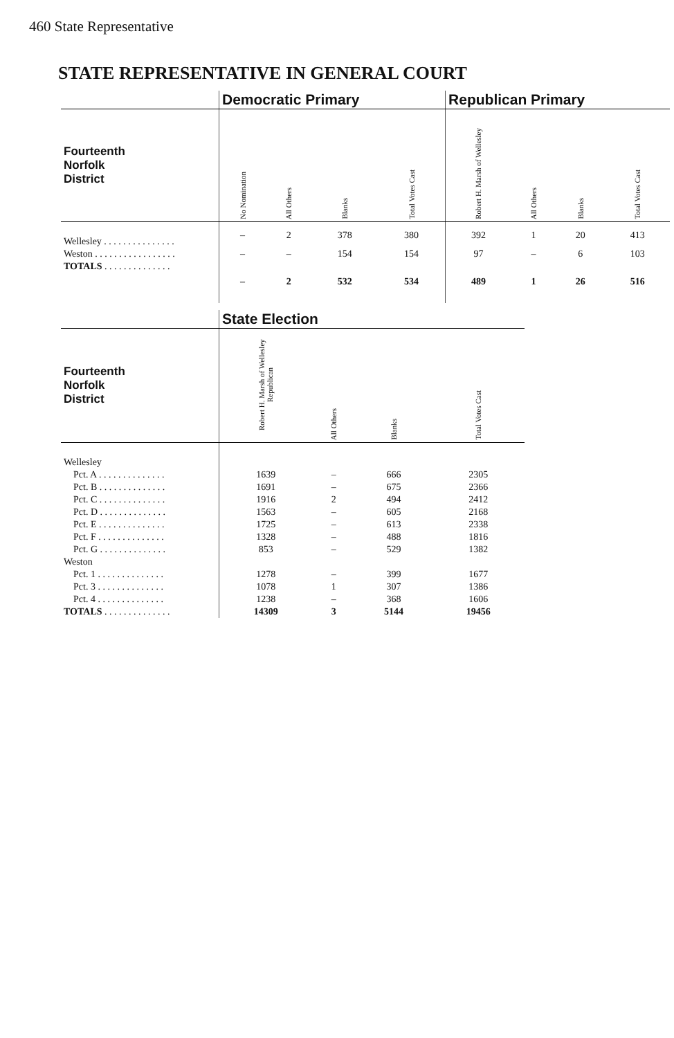460 State Representative
STATE REPRESENTATIVE IN GENERAL COURT
| | Democratic Primary | | | | Republican Primary | | | |
| --- | --- | --- | --- | --- | --- | --- | --- | --- |
| Fourteenth Norfolk District | No Nomination | All Others | Blanks | Total Votes Cast | Robert H. Marsh of Wellesley | All Others | Blanks | Total Votes Cast |
| Wellesley . . . . . . . . . . . . . . . | – | 2 | 378 | 380 | 392 | 1 | 20 | 413 |
| Weston . . . . . . . . . . . . . . . . . | – | – | 154 | 154 | 97 | – | 6 | 103 |
| TOTALS . . . . . . . . . . . . . . | – | 2 | 532 | 534 | 489 | 1 | 26 | 516 |
| | State Election | | | |
| --- | --- | --- | --- | --- |
| Fourteenth Norfolk District | Robert H. Marsh of Wellesley Republican | All Others | Blanks | Total Votes Cast |
| Wellesley | | | | |
| Pct. A . . . . . . . . . . . . . . | 1639 | – | 666 | 2305 |
| Pct. B . . . . . . . . . . . . . . | 1691 | – | 675 | 2366 |
| Pct. C . . . . . . . . . . . . . . | 1916 | 2 | 494 | 2412 |
| Pct. D . . . . . . . . . . . . . . | 1563 | – | 605 | 2168 |
| Pct. E . . . . . . . . . . . . . . | 1725 | – | 613 | 2338 |
| Pct. F . . . . . . . . . . . . . . | 1328 | – | 488 | 1816 |
| Pct. G . . . . . . . . . . . . . . | 853 | – | 529 | 1382 |
| Weston | | | | |
| Pct. 1 . . . . . . . . . . . . . . | 1278 | – | 399 | 1677 |
| Pct. 3 . . . . . . . . . . . . . . | 1078 | 1 | 307 | 1386 |
| Pct. 4 . . . . . . . . . . . . . . | 1238 | – | 368 | 1606 |
| TOTALS . . . . . . . . . . . . . . | 14309 | 3 | 5144 | 19456 |